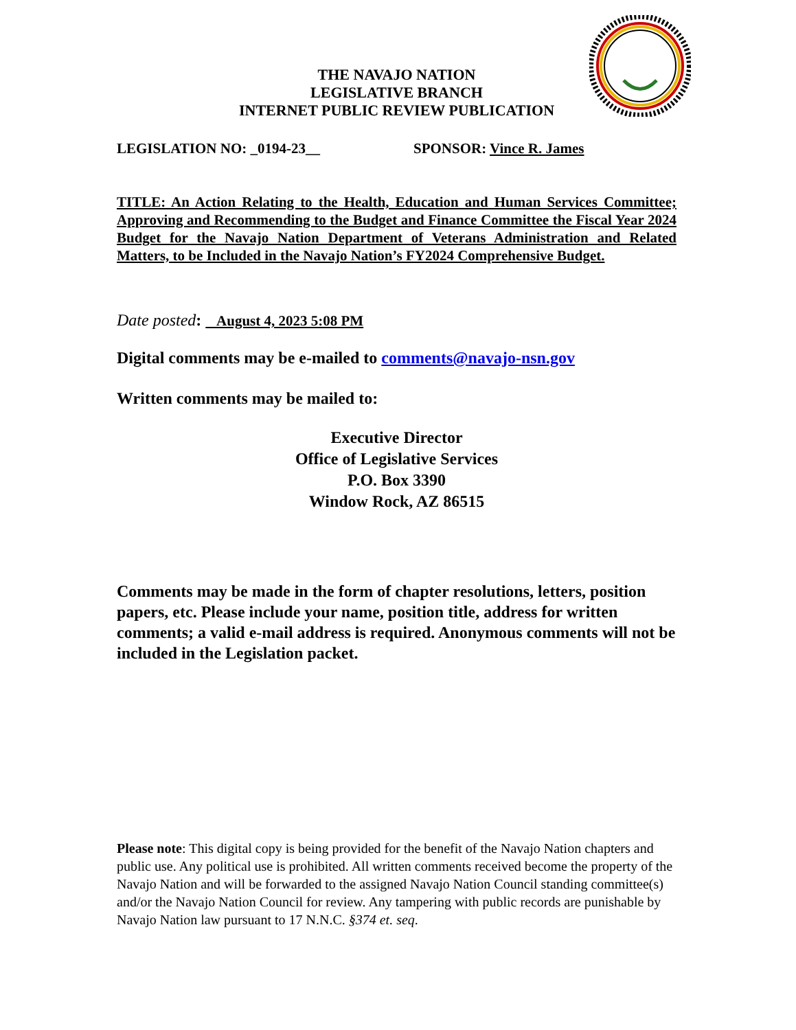THE NAVAJO NATION
LEGISLATIVE BRANCH
INTERNET PUBLIC REVIEW PUBLICATION
LEGISLATION NO: _0194-23__ SPONSOR: Vince R. James
TITLE: An Action Relating to the Health, Education and Human Services Committee; Approving and Recommending to the Budget and Finance Committee the Fiscal Year 2024 Budget for the Navajo Nation Department of Veterans Administration and Related Matters, to be Included in the Navajo Nation’s FY2024 Comprehensive Budget.
Date posted: August 4, 2023 5:08 PM
Digital comments may be e-mailed to comments@navajo-nsn.gov
Written comments may be mailed to:
Executive Director
Office of Legislative Services
P.O. Box 3390
Window Rock, AZ 86515
Comments may be made in the form of chapter resolutions, letters, position papers, etc. Please include your name, position title, address for written comments; a valid e-mail address is required. Anonymous comments will not be included in the Legislation packet.
Please note: This digital copy is being provided for the benefit of the Navajo Nation chapters and public use. Any political use is prohibited. All written comments received become the property of the Navajo Nation and will be forwarded to the assigned Navajo Nation Council standing committee(s) and/or the Navajo Nation Council for review. Any tampering with public records are punishable by Navajo Nation law pursuant to 17 N.N.C. §374 et. seq.